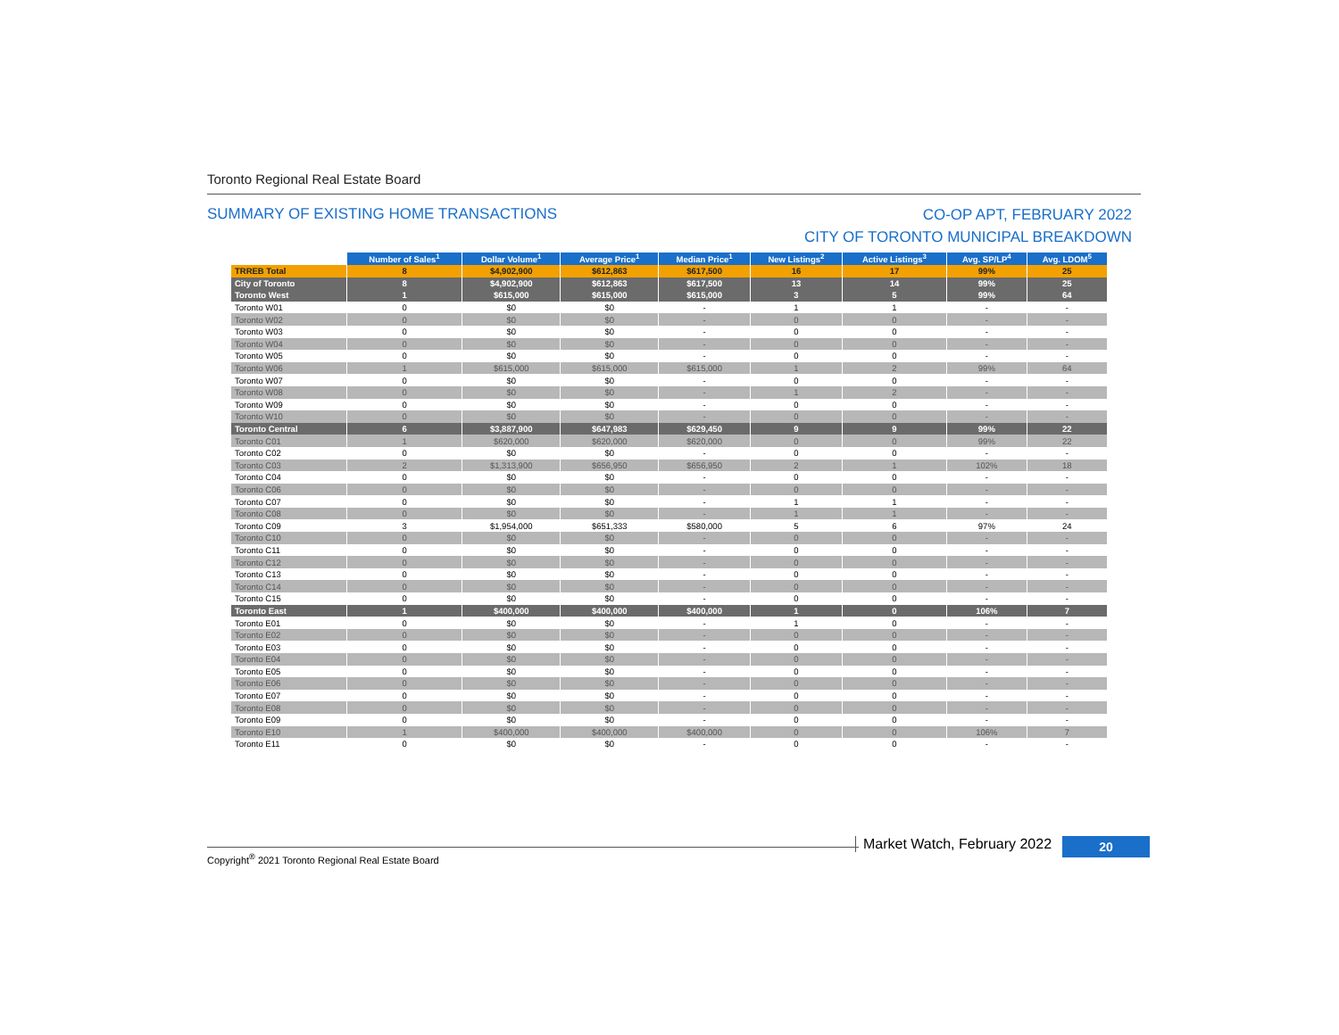Toronto Regional Real Estate Board
SUMMARY OF EXISTING HOME TRANSACTIONS
CO-OP APT, FEBRUARY 2022
CITY OF TORONTO MUNICIPAL BREAKDOWN
| | Number of Sales<sup>1</sup> | Dollar Volume<sup>1</sup> | Average Price<sup>1</sup> | Median Price<sup>1</sup> | New Listings<sup>2</sup> | Active Listings<sup>3</sup> | Avg. SP/LP<sup>4</sup> | Avg. LDOM<sup>5</sup> |
| --- | --- | --- | --- | --- | --- | --- | --- | --- |
| TRREB Total | 8 | $4,902,900 | $612,863 | $617,500 | 16 | 17 | 99% | 25 |
| City of Toronto | 8 | $4,902,900 | $612,863 | $617,500 | 13 | 14 | 99% | 25 |
| Toronto West | 1 | $615,000 | $615,000 | $615,000 | 3 | 5 | 99% | 64 |
| Toronto W01 | 0 | $0 | $0 | - | 1 | 1 | - | - |
| Toronto W02 | 0 | $0 | $0 | - | 0 | 0 | - | - |
| Toronto W03 | 0 | $0 | $0 | - | 0 | 0 | - | - |
| Toronto W04 | 0 | $0 | $0 | - | 0 | 0 | - | - |
| Toronto W05 | 0 | $0 | $0 | - | 0 | 0 | - | - |
| Toronto W06 | 1 | $615,000 | $615,000 | $615,000 | 1 | 2 | 99% | 64 |
| Toronto W07 | 0 | $0 | $0 | - | 0 | 0 | - | - |
| Toronto W08 | 0 | $0 | $0 | - | 1 | 2 | - | - |
| Toronto W09 | 0 | $0 | $0 | - | 0 | 0 | - | - |
| Toronto W10 | 0 | $0 | $0 | - | 0 | 0 | - | - |
| Toronto Central | 6 | $3,887,900 | $647,983 | $629,450 | 9 | 9 | 99% | 22 |
| Toronto C01 | 1 | $620,000 | $620,000 | $620,000 | 0 | 0 | 99% | 22 |
| Toronto C02 | 0 | $0 | $0 | - | 0 | 0 | - | - |
| Toronto C03 | 2 | $1,313,900 | $656,950 | $656,950 | 2 | 1 | 102% | 18 |
| Toronto C04 | 0 | $0 | $0 | - | 0 | 0 | - | - |
| Toronto C06 | 0 | $0 | $0 | - | 0 | 0 | - | - |
| Toronto C07 | 0 | $0 | $0 | - | 1 | 1 | - | - |
| Toronto C08 | 0 | $0 | $0 | - | 1 | 1 | - | - |
| Toronto C09 | 3 | $1,954,000 | $651,333 | $580,000 | 5 | 6 | 97% | 24 |
| Toronto C10 | 0 | $0 | $0 | - | 0 | 0 | - | - |
| Toronto C11 | 0 | $0 | $0 | - | 0 | 0 | - | - |
| Toronto C12 | 0 | $0 | $0 | - | 0 | 0 | - | - |
| Toronto C13 | 0 | $0 | $0 | - | 0 | 0 | - | - |
| Toronto C14 | 0 | $0 | $0 | - | 0 | 0 | - | - |
| Toronto C15 | 0 | $0 | $0 | - | 0 | 0 | - | - |
| Toronto East | 1 | $400,000 | $400,000 | $400,000 | 1 | 0 | 106% | 7 |
| Toronto E01 | 0 | $0 | $0 | - | 1 | 0 | - | - |
| Toronto E02 | 0 | $0 | $0 | - | 0 | 0 | - | - |
| Toronto E03 | 0 | $0 | $0 | - | 0 | 0 | - | - |
| Toronto E04 | 0 | $0 | $0 | - | 0 | 0 | - | - |
| Toronto E05 | 0 | $0 | $0 | - | 0 | 0 | - | - |
| Toronto E06 | 0 | $0 | $0 | - | 0 | 0 | - | - |
| Toronto E07 | 0 | $0 | $0 | - | 0 | 0 | - | - |
| Toronto E08 | 0 | $0 | $0 | - | 0 | 0 | - | - |
| Toronto E09 | 0 | $0 | $0 | - | 0 | 0 | - | - |
| Toronto E10 | 1 | $400,000 | $400,000 | $400,000 | 0 | 0 | 106% | 7 |
| Toronto E11 | 0 | $0 | $0 | - | 0 | 0 | - | - |
Copyright<sup>®</sup> 2021 Toronto Regional Real Estate Board Market Watch, February 2022 20